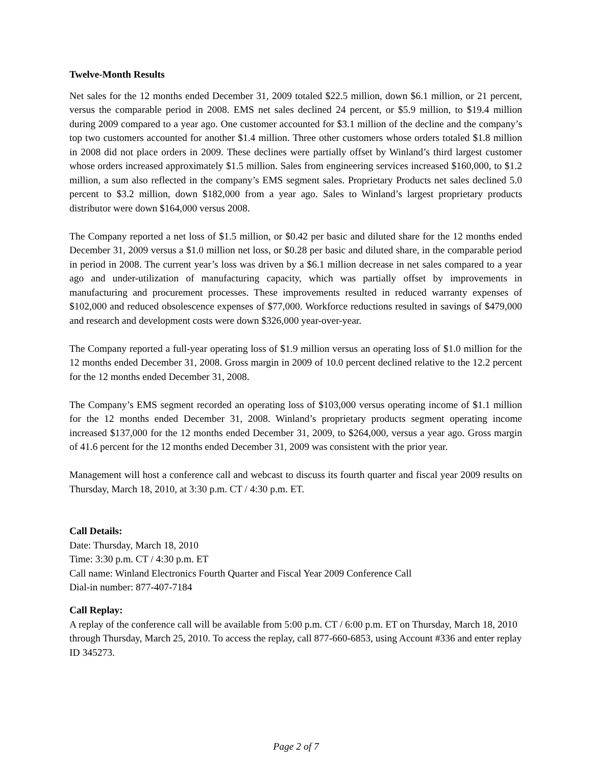Twelve-Month Results
Net sales for the 12 months ended December 31, 2009 totaled $22.5 million, down $6.1 million, or 21 percent, versus the comparable period in 2008. EMS net sales declined 24 percent, or $5.9 million, to $19.4 million during 2009 compared to a year ago. One customer accounted for $3.1 million of the decline and the company’s top two customers accounted for another $1.4 million. Three other customers whose orders totaled $1.8 million in 2008 did not place orders in 2009. These declines were partially offset by Winland’s third largest customer whose orders increased approximately $1.5 million. Sales from engineering services increased $160,000, to $1.2 million, a sum also reflected in the company’s EMS segment sales. Proprietary Products net sales declined 5.0 percent to $3.2 million, down $182,000 from a year ago. Sales to Winland’s largest proprietary products distributor were down $164,000 versus 2008.
The Company reported a net loss of $1.5 million, or $0.42 per basic and diluted share for the 12 months ended December 31, 2009 versus a $1.0 million net loss, or $0.28 per basic and diluted share, in the comparable period in period in 2008. The current year’s loss was driven by a $6.1 million decrease in net sales compared to a year ago and under-utilization of manufacturing capacity, which was partially offset by improvements in manufacturing and procurement processes. These improvements resulted in reduced warranty expenses of $102,000 and reduced obsolescence expenses of $77,000. Workforce reductions resulted in savings of $479,000 and research and development costs were down $326,000 year-over-year.
The Company reported a full-year operating loss of $1.9 million versus an operating loss of $1.0 million for the 12 months ended December 31, 2008. Gross margin in 2009 of 10.0 percent declined relative to the 12.2 percent for the 12 months ended December 31, 2008.
The Company’s EMS segment recorded an operating loss of $103,000 versus operating income of $1.1 million for the 12 months ended December 31, 2008. Winland’s proprietary products segment operating income increased $137,000 for the 12 months ended December 31, 2009, to $264,000, versus a year ago. Gross margin of 41.6 percent for the 12 months ended December 31, 2009 was consistent with the prior year.
Management will host a conference call and webcast to discuss its fourth quarter and fiscal year 2009 results on Thursday, March 18, 2010, at 3:30 p.m. CT / 4:30 p.m. ET.
Call Details:
Date: Thursday, March 18, 2010
Time: 3:30 p.m. CT / 4:30 p.m. ET
Call name: Winland Electronics Fourth Quarter and Fiscal Year 2009 Conference Call
Dial-in number: 877-407-7184
Call Replay:
A replay of the conference call will be available from 5:00 p.m. CT / 6:00 p.m. ET on Thursday, March 18, 2010 through Thursday, March 25, 2010. To access the replay, call 877-660-6853, using Account #336 and enter replay ID 345273.
Page 2 of 7